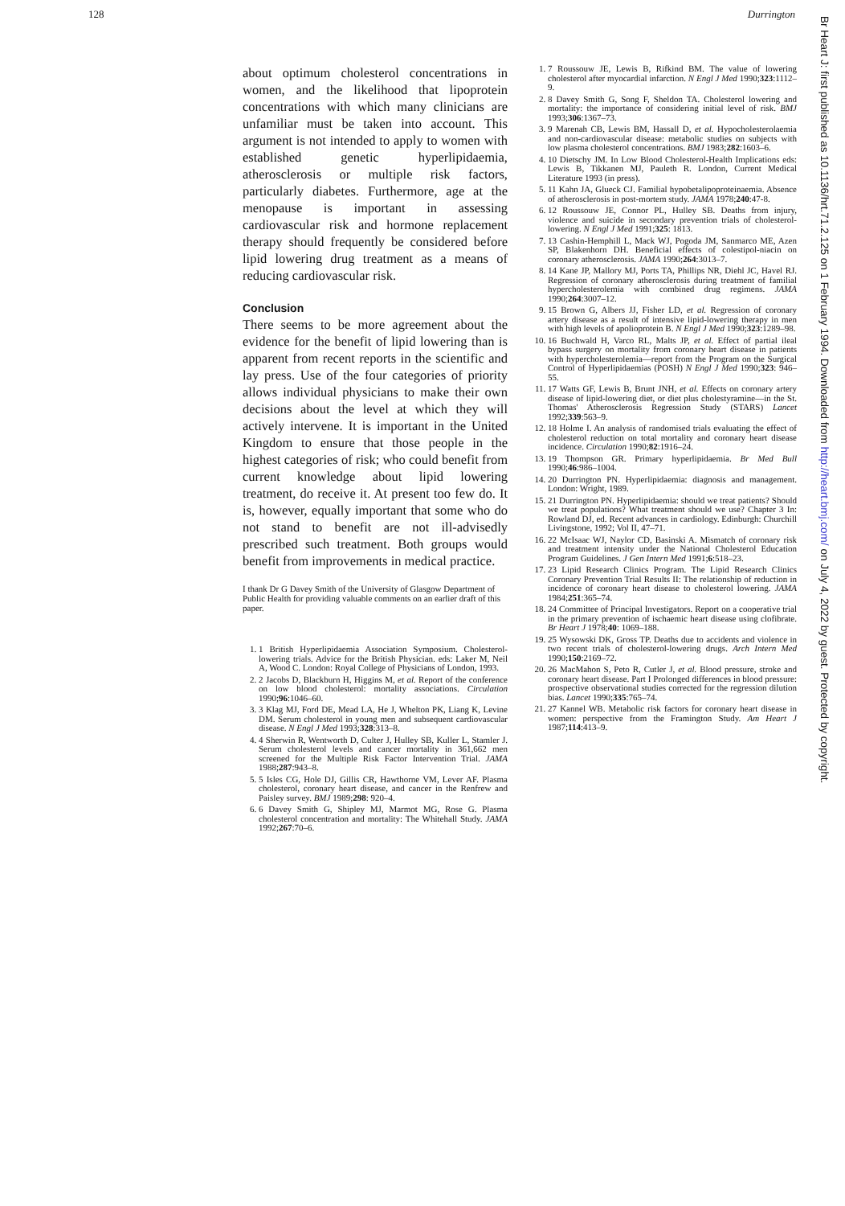128 Durrington
about optimum cholesterol concentrations in women, and the likelihood that lipoprotein concentrations with which many clinicians are unfamiliar must be taken into account. This argument is not intended to apply to women with established genetic hyperlipidaemia, atherosclerosis or multiple risk factors, particularly diabetes. Furthermore, age at the menopause is important in assessing cardiovascular risk and hormone replacement therapy should frequently be considered before lipid lowering drug treatment as a means of reducing cardiovascular risk.
Conclusion
There seems to be more agreement about the evidence for the benefit of lipid lowering than is apparent from recent reports in the scientific and lay press. Use of the four categories of priority allows individual physicians to make their own decisions about the level at which they will actively intervene. It is important in the United Kingdom to ensure that those people in the highest categories of risk; who could benefit from current knowledge about lipid lowering treatment, do receive it. At present too few do. It is, however, equally important that some who do not stand to benefit are not ill-advisedly prescribed such treatment. Both groups would benefit from improvements in medical practice.
I thank Dr G Davey Smith of the University of Glasgow Department of Public Health for providing valuable comments on an earlier draft of this paper.
1. 1 British Hyperlipidaemia Association Symposium. Cholesterol-lowering trials. Advice for the British Physician. eds: Laker M, Neil A, Wood C. London: Royal College of Physicians of London, 1993.
2. 2 Jacobs D, Blackburn H, Higgins M, et al. Report of the conference on low blood cholesterol: mortality associations. Circulation 1990;96:1046–60.
3. 3 Klag MJ, Ford DE, Mead LA, He J, Whelton PK, Liang K, Levine DM. Serum cholesterol in young men and subsequent cardiovascular disease. N Engl J Med 1993;328:313–8.
4. 4 Sherwin R, Wentworth D, Culter J, Hulley SB, Kuller L, Stamler J. Serum cholesterol levels and cancer mortality in 361,662 men screened for the Multiple Risk Factor Intervention Trial. JAMA 1988;287:943–8.
5. 5 Isles CG, Hole DJ, Gillis CR, Hawthorne VM, Lever AF. Plasma cholesterol, coronary heart disease, and cancer in the Renfrew and Paisley survey. BMJ 1989;298: 920–4.
6. 6 Davey Smith G, Shipley MJ, Marmot MG, Rose G. Plasma cholesterol concentration and mortality: The Whitehall Study. JAMA 1992;267:70–6.
1. 7 Roussouw JE, Lewis B, Rifkind BM. The value of lowering cholesterol after myocardial infarction. N Engl J Med 1990;323:1112–9.
2. 8 Davey Smith G, Song F, Sheldon TA. Cholesterol lowering and mortality: the importance of considering initial level of risk. BMJ 1993;306:1367–73.
3. 9 Marenah CB, Lewis BM, Hassall D, et al. Hypocholesterolaemia and non-cardiovascular disease: metabolic studies on subjects with low plasma cholesterol concentrations. BMJ 1983;282:1603–6.
4. 10 Dietschy JM. In Low Blood Cholesterol-Health Implications eds: Lewis B, Tikkanen MJ, Pauleth R. London, Current Medical Literature 1993 (in press).
5. 11 Kahn JA, Glueck CJ. Familial hypobetalipoproteinaemia. Absence of atherosclerosis in post-mortem study. JAMA 1978;240:47-8.
6. 12 Roussouw JE, Connor PL, Hulley SB. Deaths from injury, violence and suicide in secondary prevention trials of cholesterol-lowering. N Engl J Med 1991;325: 1813.
7. 13 Cashin-Hemphill L, Mack WJ, Pogoda JM, Sanmarco ME, Azen SP, Blakenhorn DH. Beneficial effects of colestipol-niacin on coronary atherosclerosis. JAMA 1990;264:3013–7.
8. 14 Kane JP, Mallory MJ, Ports TA, Phillips NR, Diehl JC, Havel RJ. Regression of coronary atherosclerosis during treatment of familial hypercholesterolemia with combined drug regimens. JAMA 1990;264:3007–12.
9. 15 Brown G, Albers JJ, Fisher LD, et al. Regression of coronary artery disease as a result of intensive lipid-lowering therapy in men with high levels of apolioprotein B. N Engl J Med 1990;323:1289–98.
10. 16 Buchwald H, Varco RL, Malts JP, et al. Effect of partial ileal bypass surgery on mortality from coronary heart disease in patients with hypercholesterolemia—report from the Program on the Surgical Control of Hyperlipidaemias (POSH) N Engl J Med 1990;323: 946–55.
11. 17 Watts GF, Lewis B, Brunt JNH, et al. Effects on coronary artery disease of lipid-lowering diet, or diet plus cholestyramine—in the St. Thomas' Atherosclerosis Regression Study (STARS) Lancet 1992;339:563–9.
12. 18 Holme I. An analysis of randomised trials evaluating the effect of cholesterol reduction on total mortality and coronary heart disease incidence. Circulation 1990;82:1916–24.
13. 19 Thompson GR. Primary hyperlipidaemia. Br Med Bull 1990;46:986–1004.
14. 20 Durrington PN. Hyperlipidaemia: diagnosis and management. London: Wright, 1989.
15. 21 Durrington PN. Hyperlipidaemia: should we treat patients? Should we treat populations? What treatment should we use? Chapter 3 In: Rowland DJ, ed. Recent advances in cardiology. Edinburgh: Churchill Livingstone, 1992; Vol II, 47–71.
16. 22 McIsaac WJ, Naylor CD, Basinski A. Mismatch of coronary risk and treatment intensity under the National Cholesterol Education Program Guidelines. J Gen Intern Med 1991;6:518–23.
17. 23 Lipid Research Clinics Program. The Lipid Research Clinics Coronary Prevention Trial Results II: The relationship of reduction in incidence of coronary heart disease to cholesterol lowering. JAMA 1984;251:365–74.
18. 24 Committee of Principal Investigators. Report on a cooperative trial in the primary prevention of ischaemic heart disease using clofibrate. Br Heart J 1978;40: 1069–188.
19. 25 Wysowski DK, Gross TP. Deaths due to accidents and violence in two recent trials of cholesterol-lowering drugs. Arch Intern Med 1990;150:2169–72.
20. 26 MacMahon S, Peto R, Cutler J, et al. Blood pressure, stroke and coronary heart disease. Part I Prolonged differences in blood pressure: prospective observational studies corrected for the regression dilution bias. Lancet 1990;335:765–74.
21. 27 Kannel WB. Metabolic risk factors for coronary heart disease in women: perspective from the Framington Study. Am Heart J 1987;114:413–9.
Br Heart J: first published as 10.1136/hrt.71.2.125 on 1 February 1994. Downloaded from http://heart.bmj.com/ on July 4, 2022 by guest. Protected by copyright.